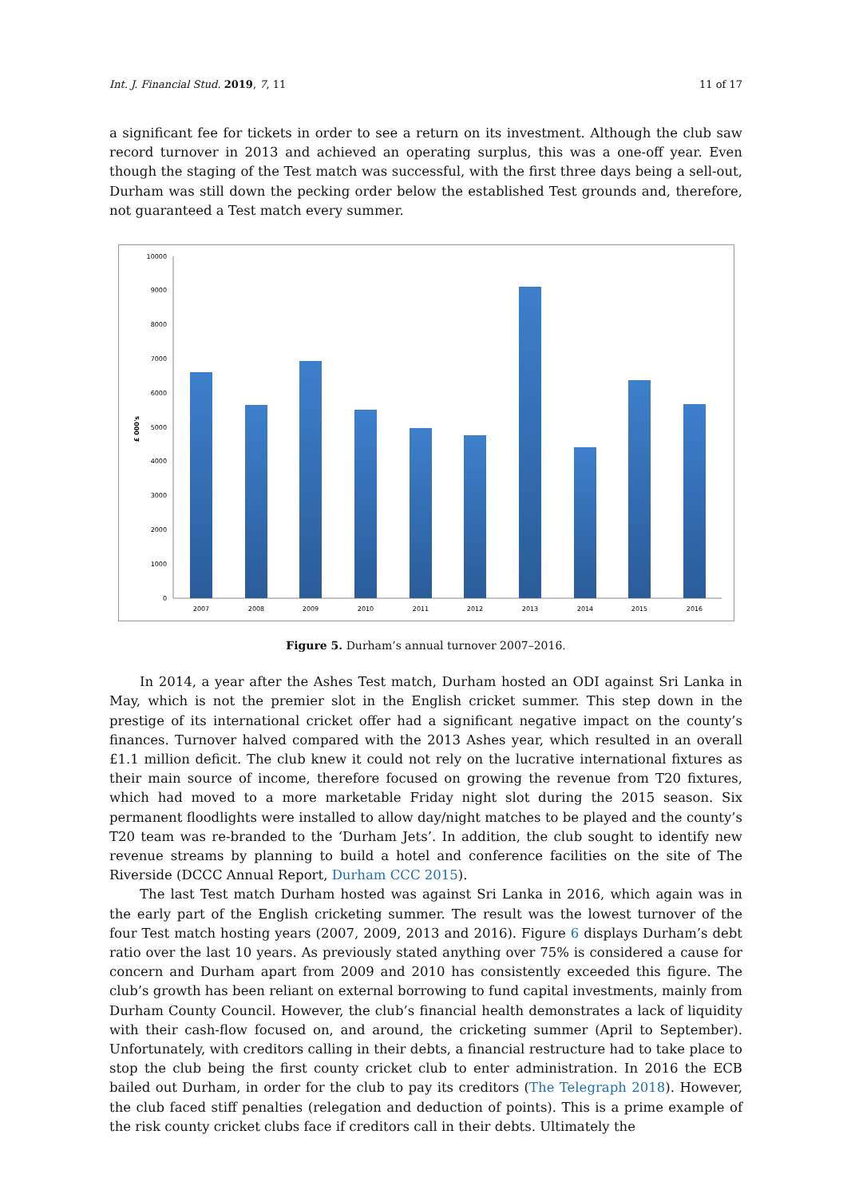Int. J. Financial Stud. 2019, 7, 11 11 of 17
a significant fee for tickets in order to see a return on its investment. Although the club saw record turnover in 2013 and achieved an operating surplus, this was a one-off year. Even though the staging of the Test match was successful, with the first three days being a sell-out, Durham was still down the pecking order below the established Test grounds and, therefore, not guaranteed a Test match every summer.
0
1000
2000
3000
4000
5000
6000
7000
8000
9000
10000
£ 000's
2007
2008
2009
2010
2011
2012
2013
2014
2015
2016
Figure 5. Durham’s annual turnover 2007–2016.
In 2014, a year after the Ashes Test match, Durham hosted an ODI against Sri Lanka in May, which is not the premier slot in the English cricket summer. This step down in the prestige of its international cricket offer had a significant negative impact on the county’s finances. Turnover halved compared with the 2013 Ashes year, which resulted in an overall £1.1 million deficit. The club knew it could not rely on the lucrative international fixtures as their main source of income, therefore focused on growing the revenue from T20 fixtures, which had moved to a more marketable Friday night slot during the 2015 season. Six permanent floodlights were installed to allow day/night matches to be played and the county’s T20 team was re-branded to the ‘Durham Jets’. In addition, the club sought to identify new revenue streams by planning to build a hotel and conference facilities on the site of The Riverside (DCCC Annual Report, Durham CCC 2015).
The last Test match Durham hosted was against Sri Lanka in 2016, which again was in the early part of the English cricketing summer. The result was the lowest turnover of the four Test match hosting years (2007, 2009, 2013 and 2016). Figure 6 displays Durham’s debt ratio over the last 10 years. As previously stated anything over 75% is considered a cause for concern and Durham apart from 2009 and 2010 has consistently exceeded this figure. The club’s growth has been reliant on external borrowing to fund capital investments, mainly from Durham County Council. However, the club’s financial health demonstrates a lack of liquidity with their cash-flow focused on, and around, the cricketing summer (April to September). Unfortunately, with creditors calling in their debts, a financial restructure had to take place to stop the club being the first county cricket club to enter administration. In 2016 the ECB bailed out Durham, in order for the club to pay its creditors (The Telegraph 2018). However, the club faced stiff penalties (relegation and deduction of points). This is a prime example of the risk county cricket clubs face if creditors call in their debts. Ultimately the